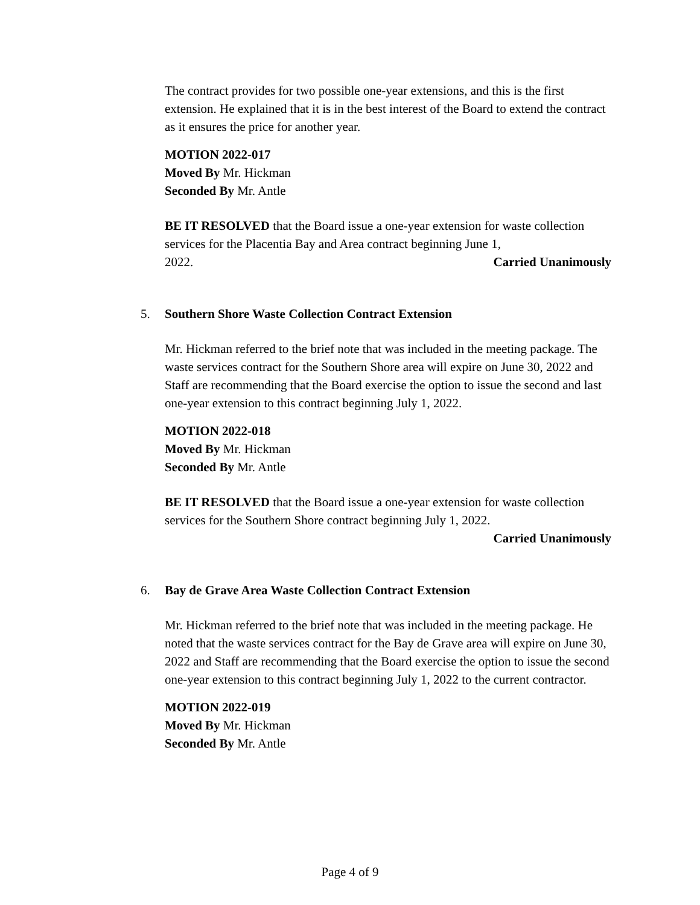The contract provides for two possible one-year extensions, and this is the first extension. He explained that it is in the best interest of the Board to extend the contract as it ensures the price for another year.
MOTION 2022-017
Moved By Mr. Hickman
Seconded By Mr. Antle
BE IT RESOLVED that the Board issue a one-year extension for waste collection services for the Placentia Bay and Area contract beginning June 1,
2022. Carried Unanimously
5. Southern Shore Waste Collection Contract Extension
Mr. Hickman referred to the brief note that was included in the meeting package. The waste services contract for the Southern Shore area will expire on June 30, 2022 and Staff are recommending that the Board exercise the option to issue the second and last one-year extension to this contract beginning July 1, 2022.
MOTION 2022-018
Moved By Mr. Hickman
Seconded By Mr. Antle
BE IT RESOLVED that the Board issue a one-year extension for waste collection services for the Southern Shore contract beginning July 1, 2022.
Carried Unanimously
6. Bay de Grave Area Waste Collection Contract Extension
Mr. Hickman referred to the brief note that was included in the meeting package. He noted that the waste services contract for the Bay de Grave area will expire on June 30, 2022 and Staff are recommending that the Board exercise the option to issue the second one-year extension to this contract beginning July 1, 2022 to the current contractor.
MOTION 2022-019
Moved By Mr. Hickman
Seconded By Mr. Antle
Page 4 of 9